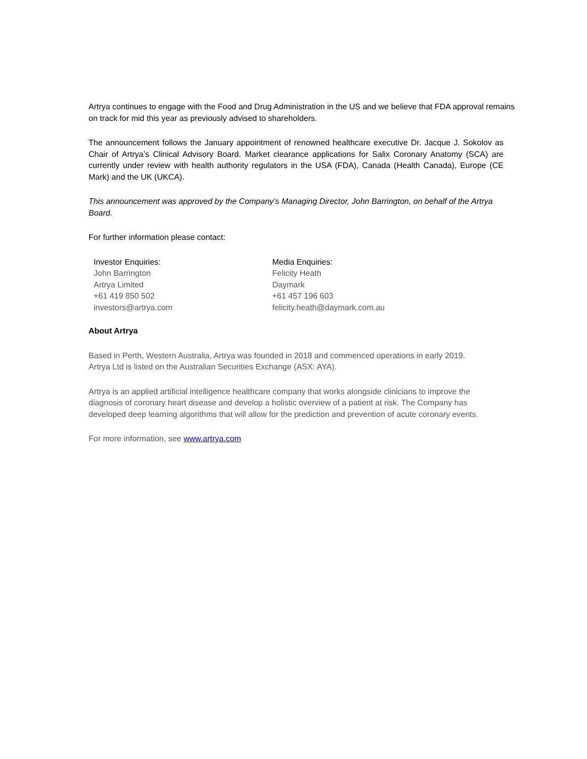Artrya continues to engage with the Food and Drug Administration in the US and we believe that FDA approval remains on track for mid this year as previously advised to shareholders.
The announcement follows the January appointment of renowned healthcare executive Dr. Jacque J. Sokolov as Chair of Artrya’s Clinical Advisory Board. Market clearance applications for Salix Coronary Anatomy (SCA) are currently under review with health authority regulators in the USA (FDA), Canada (Health Canada), Europe (CE Mark) and the UK (UKCA).
This announcement was approved by the Company’s Managing Director, John Barrington, on behalf of the Artrya Board.
For further information please contact:
Investor Enquiries:
John Barrington
Artrya Limited
+61 419 850 502
investors@artrya.com
Media Enquiries:
Felicity Heath
Daymark
+61 457 196 603
felicity.heath@daymark.com.au
About Artrya
Based in Perth, Western Australia, Artrya was founded in 2018 and commenced operations in early 2019.
Artrya Ltd is listed on the Australian Securities Exchange (ASX: AYA).
Artrya is an applied artificial intelligence healthcare company that works alongside clinicians to improve the diagnosis of coronary heart disease and develop a holistic overview of a patient at risk. The Company has developed deep learning algorithms that will allow for the prediction and prevention of acute coronary events.
For more information, see www.artrya.com